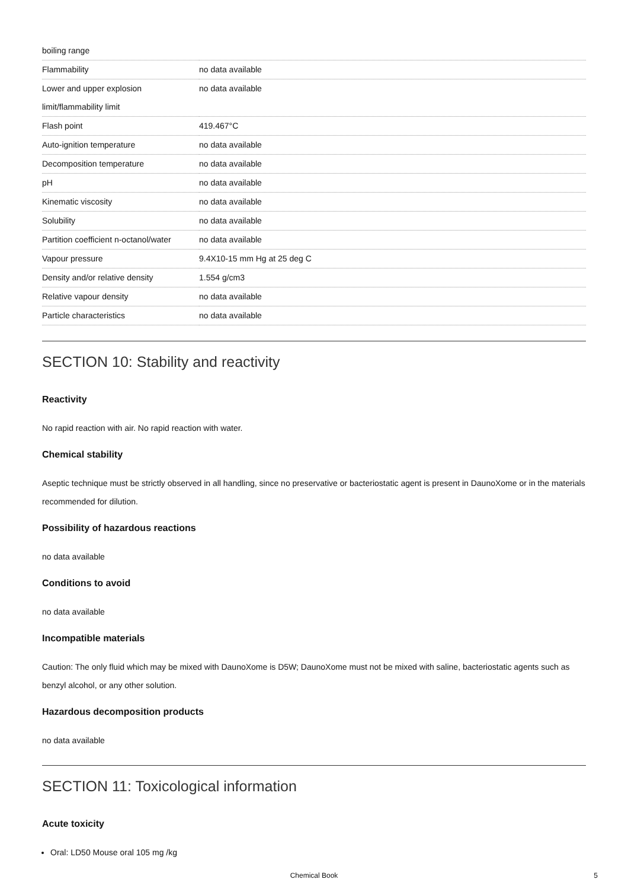| boiling range | |
| Flammability | no data available |
| Lower and upper explosion limit/flammability limit | no data available |
| Flash point | 419.467°C |
| Auto-ignition temperature | no data available |
| Decomposition temperature | no data available |
| pH | no data available |
| Kinematic viscosity | no data available |
| Solubility | no data available |
| Partition coefficient n-octanol/water | no data available |
| Vapour pressure | 9.4X10-15 mm Hg at 25 deg C |
| Density and/or relative density | 1.554 g/cm3 |
| Relative vapour density | no data available |
| Particle characteristics | no data available |
SECTION 10: Stability and reactivity
Reactivity
No rapid reaction with air. No rapid reaction with water.
Chemical stability
Aseptic technique must be strictly observed in all handling, since no preservative or bacteriostatic agent is present in DaunoXome or in the materials recommended for dilution.
Possibility of hazardous reactions
no data available
Conditions to avoid
no data available
Incompatible materials
Caution: The only fluid which may be mixed with DaunoXome is D5W; DaunoXome must not be mixed with saline, bacteriostatic agents such as benzyl alcohol, or any other solution.
Hazardous decomposition products
no data available
SECTION 11: Toxicological information
Acute toxicity
Oral: LD50 Mouse oral 105 mg /kg
Chemical Book 5